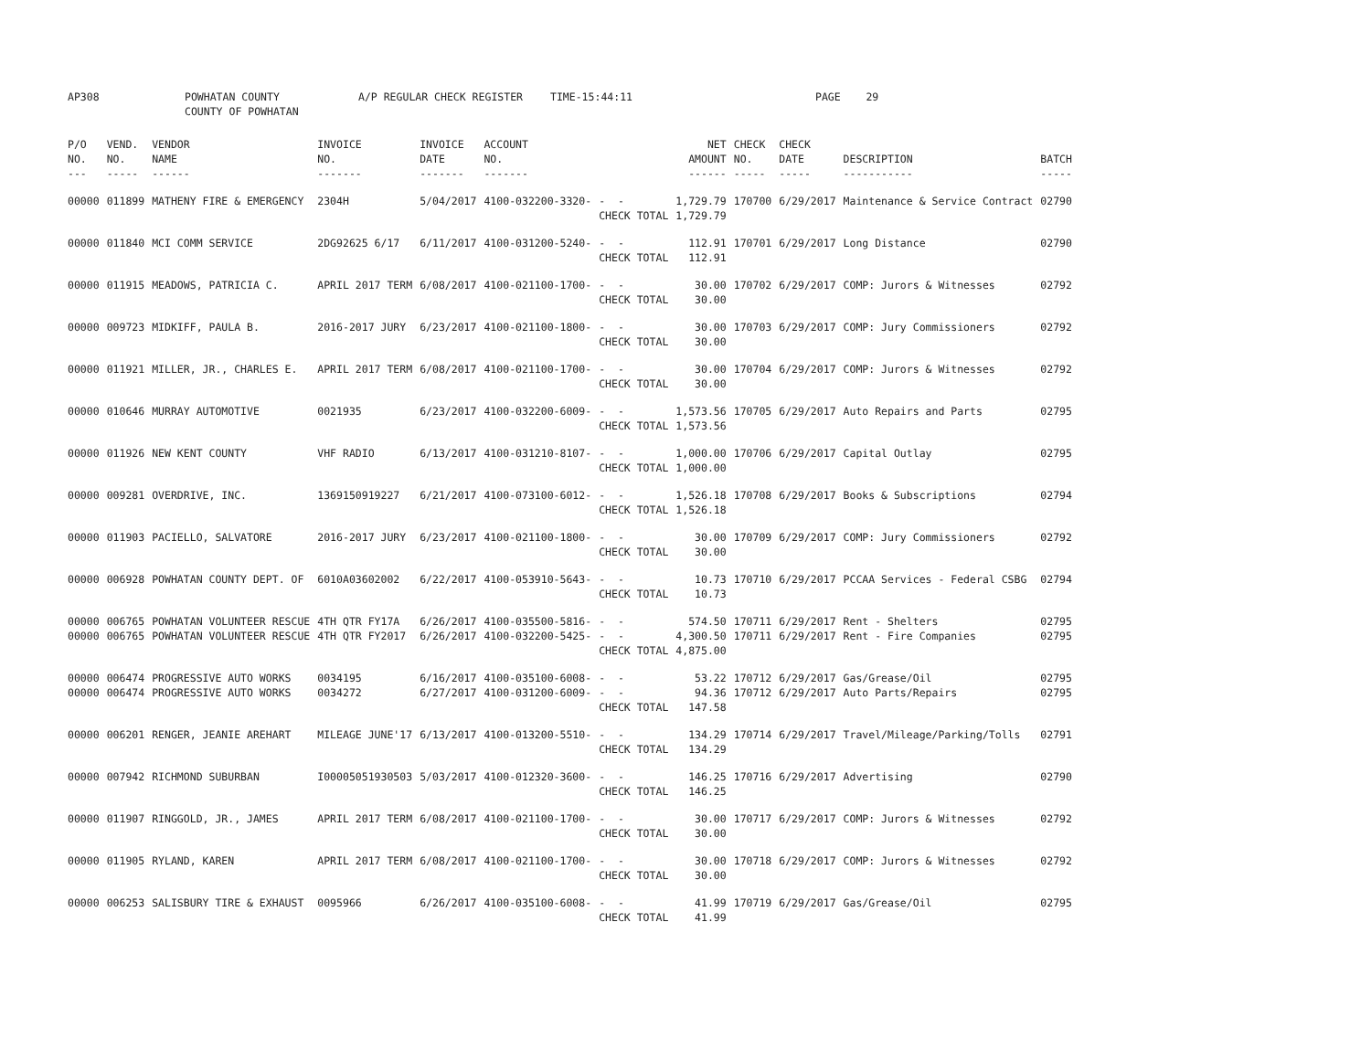AP308 POWHATAN COUNTY
COUNTY OF POWHATAN
A/P REGULAR CHECK REGISTER TIME-15:44:11 PAGE 29
| P/O NO. --- | VEND. NO. ----- | VENDOR NAME ------ | INVOICE NO. ------- | INVOICE DATE ------- | ACCOUNT NO. ------- | | NET AMOUNT ------ | CHECK NO. ----- | CHECK DATE ----- | DESCRIPTION ----------- | BATCH ----- |
| --- | --- | --- | --- | --- | --- | --- | --- | --- | --- | --- | --- |
| 00000 | 011899 | MATHENY FIRE & EMERGENCY | 2304H | 5/04/2017 | 4100-032200-3320- | - - | 1,729.79 | 170700 | 6/29/2017 | Maintenance & Service Contract | 02790 |
| | | | | | | CHECK TOTAL | 1,729.79 | | | | |
| 00000 | 011840 | MCI COMM SERVICE | 2DG92625 6/17 | 6/11/2017 | 4100-031200-5240- | - - | 112.91 | 170701 | 6/29/2017 | Long Distance | 02790 |
| | | | | | | CHECK TOTAL | 112.91 | | | | |
| 00000 | 011915 | MEADOWS, PATRICIA C. | APRIL 2017 TERM | 6/08/2017 | 4100-021100-1700- | - - | 30.00 | 170702 | 6/29/2017 | COMP: Jurors & Witnesses | 02792 |
| | | | | | | CHECK TOTAL | 30.00 | | | | |
| 00000 | 009723 | MIDKIFF, PAULA B. | 2016-2017 JURY | 6/23/2017 | 4100-021100-1800- | - - | 30.00 | 170703 | 6/29/2017 | COMP: Jury Commissioners | 02792 |
| | | | | | | CHECK TOTAL | 30.00 | | | | |
| 00000 | 011921 | MILLER, JR., CHARLES E. | APRIL 2017 TERM | 6/08/2017 | 4100-021100-1700- | - - | 30.00 | 170704 | 6/29/2017 | COMP: Jurors & Witnesses | 02792 |
| | | | | | | CHECK TOTAL | 30.00 | | | | |
| 00000 | 010646 | MURRAY AUTOMOTIVE | 0021935 | 6/23/2017 | 4100-032200-6009- | - - | 1,573.56 | 170705 | 6/29/2017 | Auto Repairs and Parts | 02795 |
| | | | | | | CHECK TOTAL | 1,573.56 | | | | |
| 00000 | 011926 | NEW KENT COUNTY | VHF RADIO | 6/13/2017 | 4100-031210-8107- | - - | 1,000.00 | 170706 | 6/29/2017 | Capital Outlay | 02795 |
| | | | | | | CHECK TOTAL | 1,000.00 | | | | |
| 00000 | 009281 | OVERDRIVE, INC. | 1369150919227 | 6/21/2017 | 4100-073100-6012- | - - | 1,526.18 | 170708 | 6/29/2017 | Books & Subscriptions | 02794 |
| | | | | | | CHECK TOTAL | 1,526.18 | | | | |
| 00000 | 011903 | PACIELLO, SALVATORE | 2016-2017 JURY | 6/23/2017 | 4100-021100-1800- | - - | 30.00 | 170709 | 6/29/2017 | COMP: Jury Commissioners | 02792 |
| | | | | | | CHECK TOTAL | 30.00 | | | | |
| 00000 | 006928 | POWHATAN COUNTY DEPT. OF | 6010A03602002 | 6/22/2017 | 4100-053910-5643- | - - | 10.73 | 170710 | 6/29/2017 | PCCAA Services - Federal CSBG | 02794 |
| | | | | | | CHECK TOTAL | 10.73 | | | | |
| 00000 | 006765 | POWHATAN VOLUNTEER RESCUE | 4TH QTR FY17A | 6/26/2017 | 4100-035500-5816- | - - | 574.50 | 170711 | 6/29/2017 | Rent - Shelters | 02795 |
| 00000 | 006765 | POWHATAN VOLUNTEER RESCUE | 4TH QTR FY2017 | 6/26/2017 | 4100-032200-5425- | - - | 4,300.50 | 170711 | 6/29/2017 | Rent - Fire Companies | 02795 |
| | | | | | | CHECK TOTAL | 4,875.00 | | | | |
| 00000 | 006474 | PROGRESSIVE AUTO WORKS | 0034195 | 6/16/2017 | 4100-035100-6008- | - - | 53.22 | 170712 | 6/29/2017 | Gas/Grease/Oil | 02795 |
| 00000 | 006474 | PROGRESSIVE AUTO WORKS | 0034272 | 6/27/2017 | 4100-031200-6009- | - - | 94.36 | 170712 | 6/29/2017 | Auto Parts/Repairs | 02795 |
| | | | | | | CHECK TOTAL | 147.58 | | | | |
| 00000 | 006201 | RENGER, JEANIE AREHART | MILEAGE JUNE'17 | 6/13/2017 | 4100-013200-5510- | - - | 134.29 | 170714 | 6/29/2017 | Travel/Mileage/Parking/Tolls | 02791 |
| | | | | | | CHECK TOTAL | 134.29 | | | | |
| 00000 | 007942 | RICHMOND SUBURBAN | I00005051930503 | 5/03/2017 | 4100-012320-3600- | - - | 146.25 | 170716 | 6/29/2017 | Advertising | 02790 |
| | | | | | | CHECK TOTAL | 146.25 | | | | |
| 00000 | 011907 | RINGGOLD, JR., JAMES | APRIL 2017 TERM | 6/08/2017 | 4100-021100-1700- | - - | 30.00 | 170717 | 6/29/2017 | COMP: Jurors & Witnesses | 02792 |
| | | | | | | CHECK TOTAL | 30.00 | | | | |
| 00000 | 011905 | RYLAND, KAREN | APRIL 2017 TERM | 6/08/2017 | 4100-021100-1700- | - - | 30.00 | 170718 | 6/29/2017 | COMP: Jurors & Witnesses | 02792 |
| | | | | | | CHECK TOTAL | 30.00 | | | | |
| 00000 | 006253 | SALISBURY TIRE & EXHAUST | 0095966 | 6/26/2017 | 4100-035100-6008- | - - | 41.99 | 170719 | 6/29/2017 | Gas/Grease/Oil | 02795 |
| | | | | | | CHECK TOTAL | 41.99 | | | | |